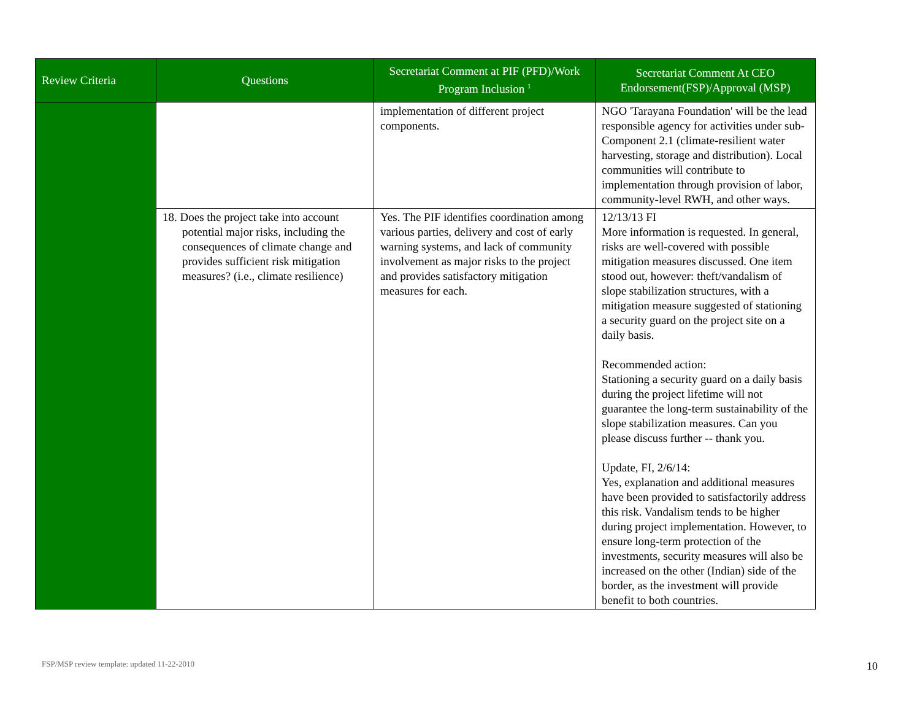| Review Criteria | Questions | Secretariat Comment at PIF (PFD)/Work Program Inclusion <sup>1</sup> | Secretariat Comment At CEO Endorsement(FSP)/Approval (MSP) |
| --- | --- | --- | --- |
| | | implementation of different project components. | NGO 'Tarayana Foundation' will be the lead responsible agency for activities under sub-Component 2.1 (climate-resilient water harvesting, storage and distribution). Local communities will contribute to implementation through provision of labor, community-level RWH, and other ways. |
| | 18. Does the project take into account potential major risks, including the consequences of climate change and provides sufficient risk mitigation measures? (i.e., climate resilience) | Yes. The PIF identifies coordination among various parties, delivery and cost of early warning systems, and lack of community involvement as major risks to the project and provides satisfactory mitigation measures for each. | 12/13/13 FI More information is requested. In general, risks are well-covered with possible mitigation measures discussed. One item stood out, however: theft/vandalism of slope stabilization structures, with a mitigation measure suggested of stationing a security guard on the project site on a daily basis. Recommended action: Stationing a security guard on a daily basis during the project lifetime will not guarantee the long-term sustainability of the slope stabilization measures. Can you please discuss further -- thank you. Update, FI, 2/6/14: Yes, explanation and additional measures have been provided to satisfactorily address this risk. Vandalism tends to be higher during project implementation. However, to ensure long-term protection of the investments, security measures will also be increased on the other (Indian) side of the border, as the investment will provide benefit to both countries. |
FSP/MSP review template: updated 11-22-2010
10